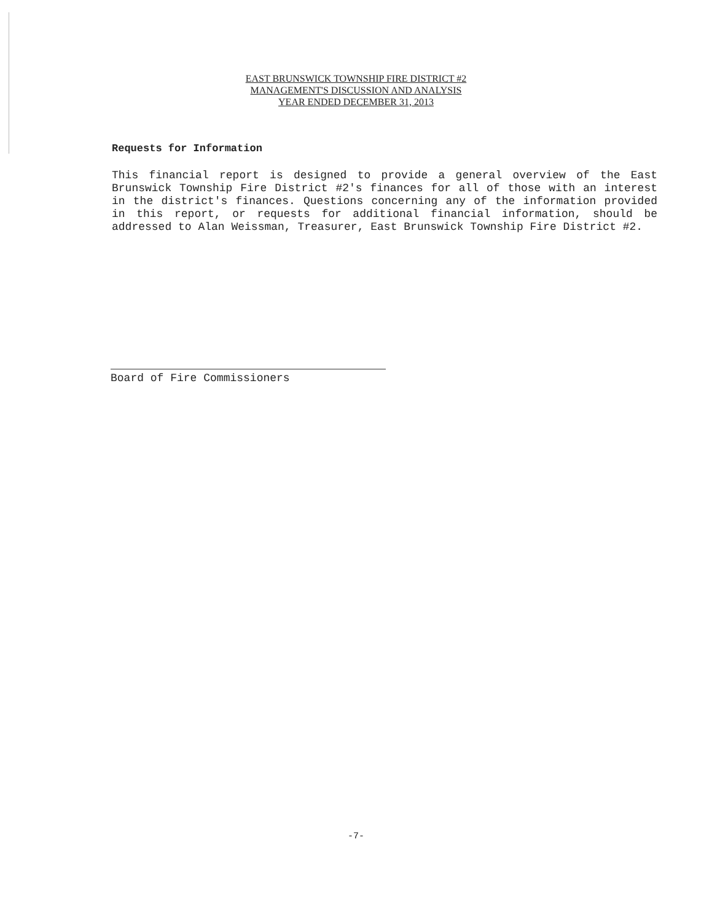EAST BRUNSWICK TOWNSHIP FIRE DISTRICT #2
MANAGEMENT'S DISCUSSION AND ANALYSIS
YEAR ENDED DECEMBER 31, 2013
Requests for Information
This financial report is designed to provide a general overview of the East Brunswick Township Fire District #2's finances for all of those with an interest in the district's finances. Questions concerning any of the information provided in this report, or requests for additional financial information, should be addressed to Alan Weissman, Treasurer, East Brunswick Township Fire District #2.
Board of Fire Commissioners
-7-